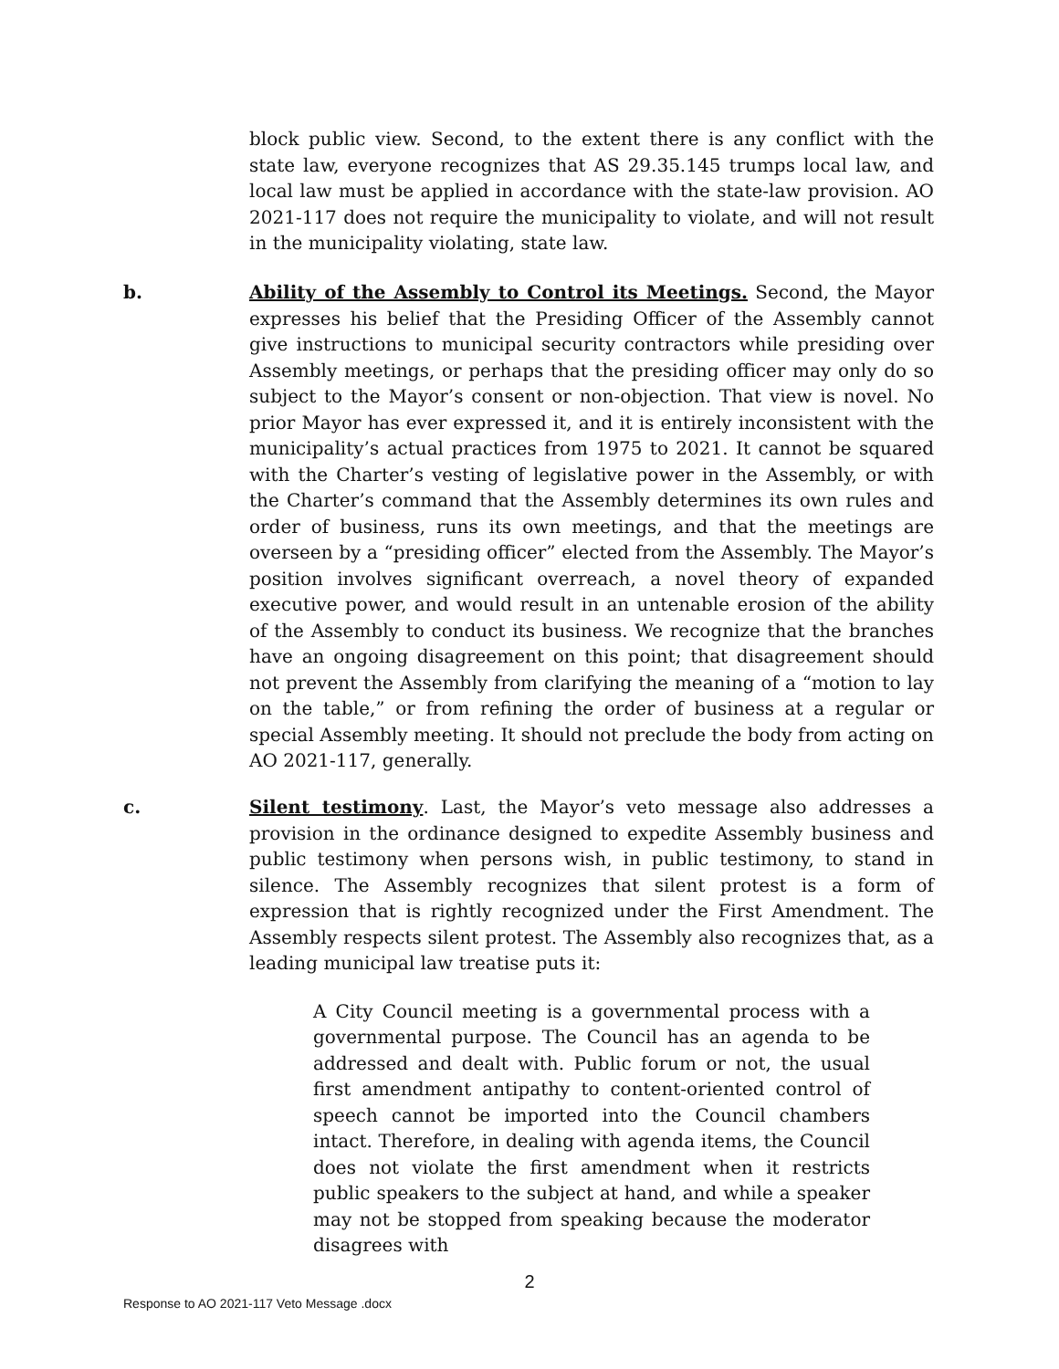block public view. Second, to the extent there is any conflict with the state law, everyone recognizes that AS 29.35.145 trumps local law, and local law must be applied in accordance with the state-law provision. AO 2021-117 does not require the municipality to violate, and will not result in the municipality violating, state law.
b. Ability of the Assembly to Control its Meetings. Second, the Mayor expresses his belief that the Presiding Officer of the Assembly cannot give instructions to municipal security contractors while presiding over Assembly meetings, or perhaps that the presiding officer may only do so subject to the Mayor’s consent or non-objection. That view is novel. No prior Mayor has ever expressed it, and it is entirely inconsistent with the municipality’s actual practices from 1975 to 2021. It cannot be squared with the Charter’s vesting of legislative power in the Assembly, or with the Charter’s command that the Assembly determines its own rules and order of business, runs its own meetings, and that the meetings are overseen by a “presiding officer” elected from the Assembly. The Mayor’s position involves significant overreach, a novel theory of expanded executive power, and would result in an untenable erosion of the ability of the Assembly to conduct its business. We recognize that the branches have an ongoing disagreement on this point; that disagreement should not prevent the Assembly from clarifying the meaning of a “motion to lay on the table,” or from refining the order of business at a regular or special Assembly meeting. It should not preclude the body from acting on AO 2021-117, generally.
c. Silent testimony. Last, the Mayor’s veto message also addresses a provision in the ordinance designed to expedite Assembly business and public testimony when persons wish, in public testimony, to stand in silence. The Assembly recognizes that silent protest is a form of expression that is rightly recognized under the First Amendment. The Assembly respects silent protest. The Assembly also recognizes that, as a leading municipal law treatise puts it:
A City Council meeting is a governmental process with a governmental purpose. The Council has an agenda to be addressed and dealt with. Public forum or not, the usual first amendment antipathy to content-oriented control of speech cannot be imported into the Council chambers intact. Therefore, in dealing with agenda items, the Council does not violate the first amendment when it restricts public speakers to the subject at hand, and while a speaker may not be stopped from speaking because the moderator disagrees with
2
Response to AO 2021-117 Veto Message .docx